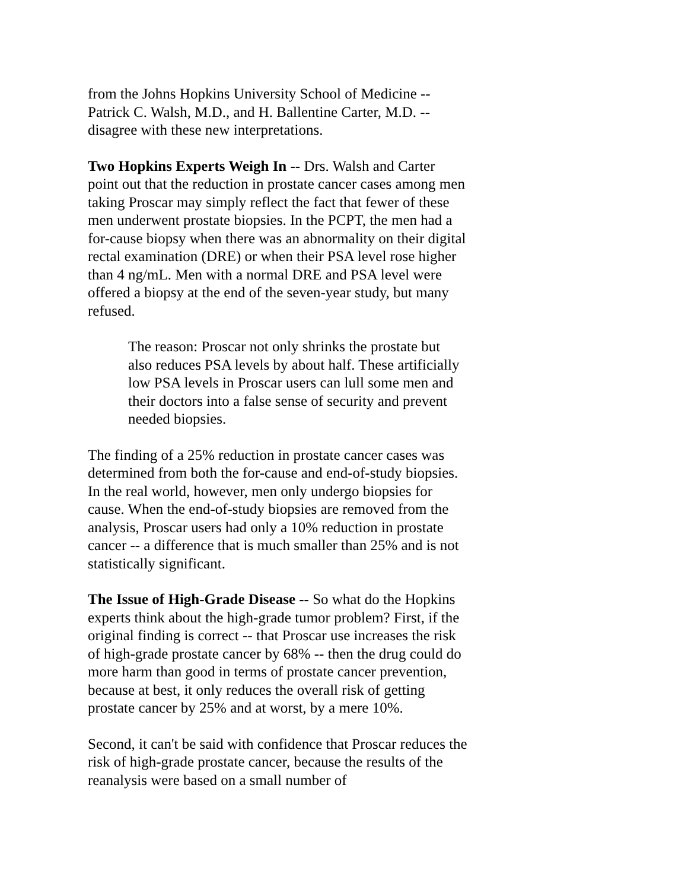from the Johns Hopkins University School of Medicine -- Patrick C. Walsh, M.D., and H. Ballentine Carter, M.D. -- disagree with these new interpretations.
Two Hopkins Experts Weigh In -- Drs. Walsh and Carter point out that the reduction in prostate cancer cases among men taking Proscar may simply reflect the fact that fewer of these men underwent prostate biopsies. In the PCPT, the men had a for-cause biopsy when there was an abnormality on their digital rectal examination (DRE) or when their PSA level rose higher than 4 ng/mL. Men with a normal DRE and PSA level were offered a biopsy at the end of the seven-year study, but many refused.
The reason: Proscar not only shrinks the prostate but also reduces PSA levels by about half. These artificially low PSA levels in Proscar users can lull some men and their doctors into a false sense of security and prevent needed biopsies.
The finding of a 25% reduction in prostate cancer cases was determined from both the for-cause and end-of-study biopsies. In the real world, however, men only undergo biopsies for cause. When the end-of-study biopsies are removed from the analysis, Proscar users had only a 10% reduction in prostate cancer -- a difference that is much smaller than 25% and is not statistically significant.
The Issue of High-Grade Disease -- So what do the Hopkins experts think about the high-grade tumor problem? First, if the original finding is correct -- that Proscar use increases the risk of high-grade prostate cancer by 68% -- then the drug could do more harm than good in terms of prostate cancer prevention, because at best, it only reduces the overall risk of getting prostate cancer by 25% and at worst, by a mere 10%.
Second, it can't be said with confidence that Proscar reduces the risk of high-grade prostate cancer, because the results of the reanalysis were based on a small number of